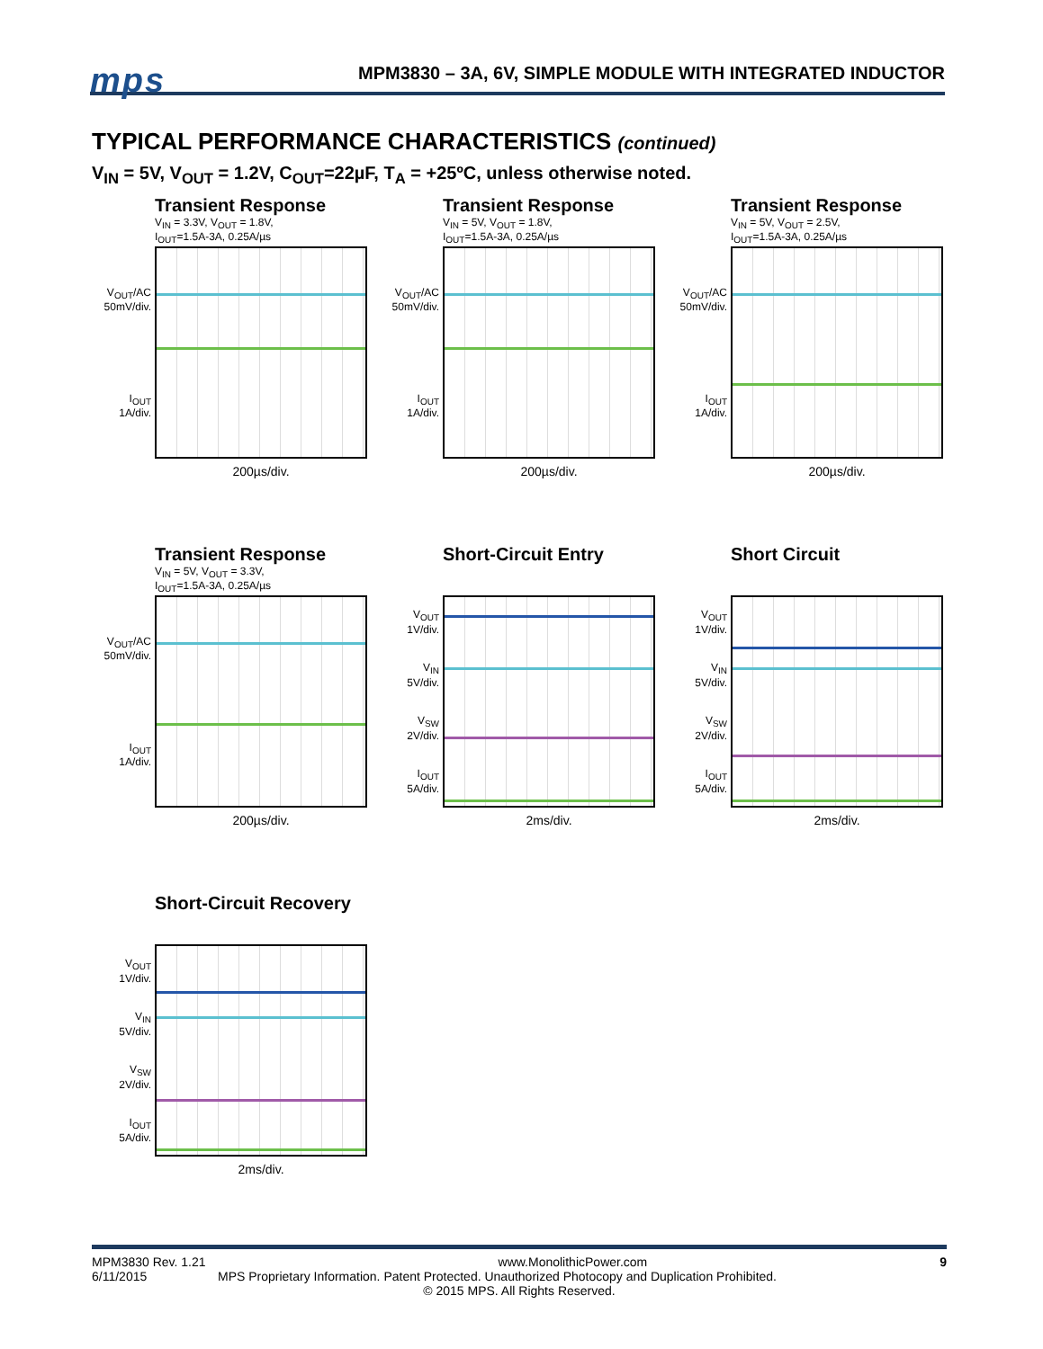mps
MPM3830 – 3A, 6V, SIMPLE MODULE WITH INTEGRATED INDUCTOR
TYPICAL PERFORMANCE CHARACTERISTICS (continued)
V<sub>IN</sub> = 5V, V<sub>OUT</sub> = 1.2V, C<sub>OUT</sub>=22µF, T<sub>A</sub> = +25ºC, unless otherwise noted.
Transient Response
V<sub>IN</sub> = 3.3V, V<sub>OUT</sub> = 1.8V,
I<sub>OUT</sub>=1.5A-3A, 0.25A/µs
V<sub>OUT</sub>/AC
50mV/div.
I<sub>OUT</sub>
1A/div.
200µs/div.
Transient Response
V<sub>IN</sub> = 5V, V<sub>OUT</sub> = 1.8V,
I<sub>OUT</sub>=1.5A-3A, 0.25A/µs
V<sub>OUT</sub>/AC
50mV/div.
I<sub>OUT</sub>
1A/div.
200µs/div.
Transient Response
V<sub>IN</sub> = 5V, V<sub>OUT</sub> = 2.5V,
I<sub>OUT</sub>=1.5A-3A, 0.25A/µs
V<sub>OUT</sub>/AC
50mV/div.
I<sub>OUT</sub>
1A/div.
200µs/div.
Transient Response
V<sub>IN</sub> = 5V, V<sub>OUT</sub> = 3.3V,
I<sub>OUT</sub>=1.5A-3A, 0.25A/µs
V<sub>OUT</sub>/AC
50mV/div.
I<sub>OUT</sub>
1A/div.
200µs/div.
Short-Circuit Entry
V<sub>OUT</sub>
1V/div.
V<sub>IN</sub>
5V/div.
V<sub>SW</sub>
2V/div.
I<sub>OUT</sub>
5A/div.
2ms/div.
Short Circuit
V<sub>OUT</sub>
1V/div.
V<sub>IN</sub>
5V/div.
V<sub>SW</sub>
2V/div.
I<sub>OUT</sub>
5A/div.
2ms/div.
Short-Circuit Recovery
V<sub>OUT</sub>
1V/div.
V<sub>IN</sub>
5V/div.
V<sub>SW</sub>
2V/div.
I<sub>OUT</sub>
5A/div.
2ms/div.
MPM3830 Rev. 1.21 www.MonolithicPower.com 9
6/11/2015 MPS Proprietary Information. Patent Protected. Unauthorized Photocopy and Duplication Prohibited.
© 2015 MPS. All Rights Reserved.